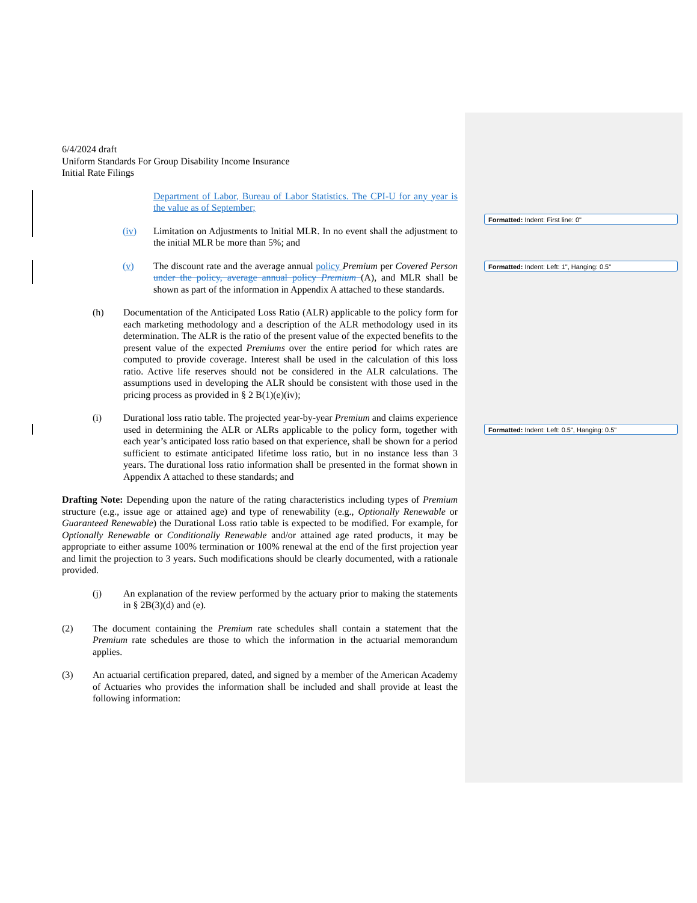Formatted: Indent: First line: 0"
Formatted: Indent: Left: 1", Hanging: 0.5"
Formatted: Indent: Left: 0.5", Hanging: 0.5"
6/4/2024 draft
Uniform Standards For Group Disability Income Insurance
Initial Rate Filings
Department of Labor, Bureau of Labor Statistics. The CPI-U for any year is the value as of September;
(iv) Limitation on Adjustments to Initial MLR. In no event shall the adjustment to the initial MLR be more than 5%; and
(v) The discount rate and the average annual policy Premium per Covered Person under the policy, average annual policy Premium (A), and MLR shall be shown as part of the information in Appendix A attached to these standards.
(h) Documentation of the Anticipated Loss Ratio (ALR) applicable to the policy form for each marketing methodology and a description of the ALR methodology used in its determination. The ALR is the ratio of the present value of the expected benefits to the present value of the expected Premiums over the entire period for which rates are computed to provide coverage. Interest shall be used in the calculation of this loss ratio. Active life reserves should not be considered in the ALR calculations. The assumptions used in developing the ALR should be consistent with those used in the pricing process as provided in § 2 B(1)(e)(iv);
(i) Durational loss ratio table. The projected year-by-year Premium and claims experience used in determining the ALR or ALRs applicable to the policy form, together with each year’s anticipated loss ratio based on that experience, shall be shown for a period sufficient to estimate anticipated lifetime loss ratio, but in no instance less than 3 years. The durational loss ratio information shall be presented in the format shown in Appendix A attached to these standards; and
Drafting Note: Depending upon the nature of the rating characteristics including types of Premium structure (e.g., issue age or attained age) and type of renewability (e.g., Optionally Renewable or Guaranteed Renewable) the Durational Loss ratio table is expected to be modified. For example, for Optionally Renewable or Conditionally Renewable and/or attained age rated products, it may be appropriate to either assume 100% termination or 100% renewal at the end of the first projection year and limit the projection to 3 years. Such modifications should be clearly documented, with a rationale provided.
(j) An explanation of the review performed by the actuary prior to making the statements in § 2B(3)(d) and (e).
(2) The document containing the Premium rate schedules shall contain a statement that the Premium rate schedules are those to which the information in the actuarial memorandum applies.
(3) An actuarial certification prepared, dated, and signed by a member of the American Academy of Actuaries who provides the information shall be included and shall provide at least the following information: